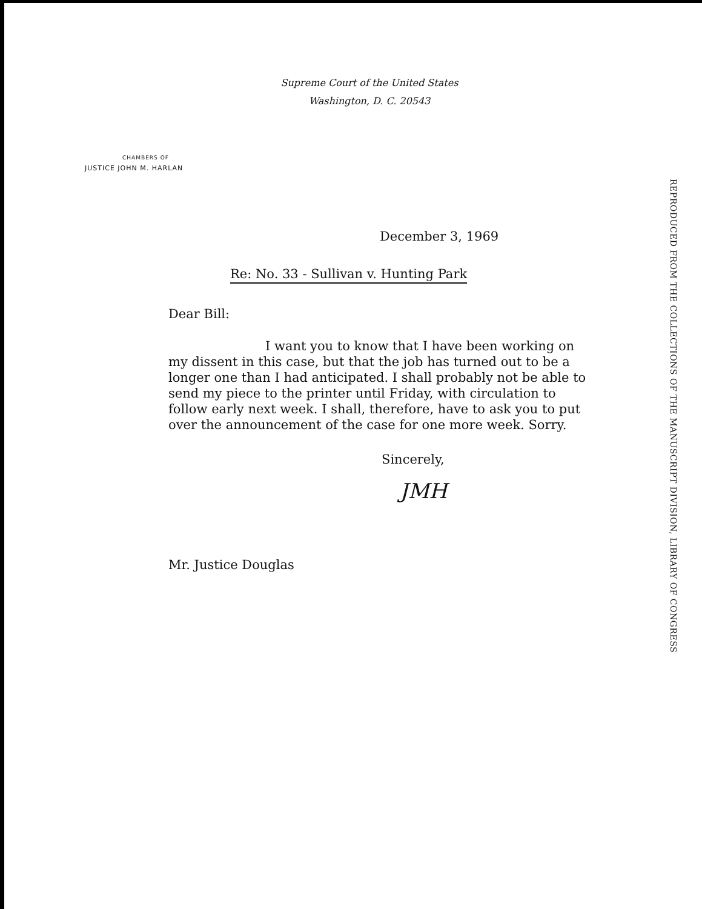Supreme Court of the United States
Washington, D. C. 20543
CHAMBERS OF
JUSTICE JOHN M. HARLAN
December 3, 1969
Re: No. 33 - Sullivan v. Hunting Park
Dear Bill:
I want you to know that I have been working on my dissent in this case, but that the job has turned out to be a longer one than I had anticipated. I shall probably not be able to send my piece to the printer until Friday, with circulation to follow early next week. I shall, therefore, have to ask you to put over the announcement of the case for one more week. Sorry.
Sincerely,
JMH
Mr. Justice Douglas
REPRODUCED FROM THE COLLECTIONS OF THE MANUSCRIPT DIVISION, LIBRARY OF CONGRESS